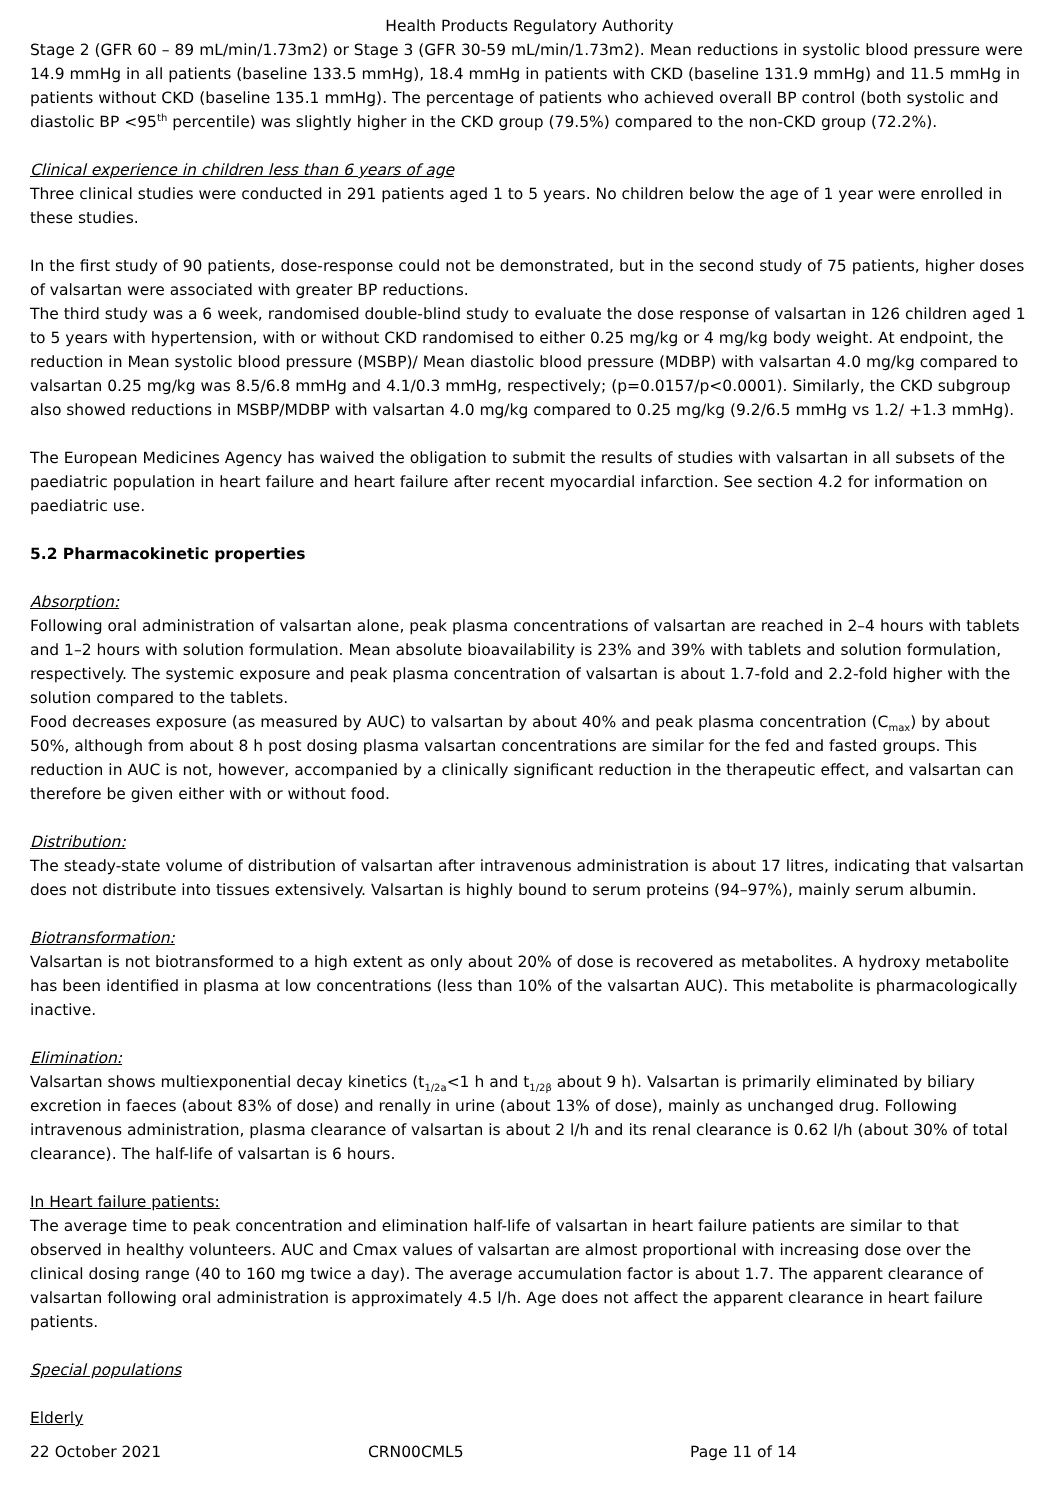Health Products Regulatory Authority
Stage 2 (GFR 60 – 89 mL/min/1.73m2) or Stage 3 (GFR 30-59 mL/min/1.73m2). Mean reductions in systolic blood pressure were 14.9 mmHg in all patients (baseline 133.5 mmHg), 18.4 mmHg in patients with CKD (baseline 131.9 mmHg) and 11.5 mmHg in patients without CKD (baseline 135.1 mmHg). The percentage of patients who achieved overall BP control (both systolic and diastolic BP <95<sup>th</sup> percentile) was slightly higher in the CKD group (79.5%) compared to the non-CKD group (72.2%).
Clinical experience in children less than 6 years of age
Three clinical studies were conducted in 291 patients aged 1 to 5 years. No children below the age of 1 year were enrolled in these studies.
In the first study of 90 patients, dose-response could not be demonstrated, but in the second study of 75 patients, higher doses of valsartan were associated with greater BP reductions.
The third study was a 6 week, randomised double-blind study to evaluate the dose response of valsartan in 126 children aged 1 to 5 years with hypertension, with or without CKD randomised to either 0.25 mg/kg or 4 mg/kg body weight. At endpoint, the reduction in Mean systolic blood pressure (MSBP)/ Mean diastolic blood pressure (MDBP) with valsartan 4.0 mg/kg compared to valsartan 0.25 mg/kg was 8.5/6.8 mmHg and 4.1/0.3 mmHg, respectively; (p=0.0157/p<0.0001). Similarly, the CKD subgroup also showed reductions in MSBP/MDBP with valsartan 4.0 mg/kg compared to 0.25 mg/kg (9.2/6.5 mmHg vs 1.2/ +1.3 mmHg).
The European Medicines Agency has waived the obligation to submit the results of studies with valsartan in all subsets of the paediatric population in heart failure and heart failure after recent myocardial infarction. See section 4.2 for information on paediatric use.
5.2 Pharmacokinetic properties
Absorption:
Following oral administration of valsartan alone, peak plasma concentrations of valsartan are reached in 2–4 hours with tablets and 1–2 hours with solution formulation. Mean absolute bioavailability is 23% and 39% with tablets and solution formulation, respectively. The systemic exposure and peak plasma concentration of valsartan is about 1.7-fold and 2.2-fold higher with the solution compared to the tablets.
Food decreases exposure (as measured by AUC) to valsartan by about 40% and peak plasma concentration (C<sub>max</sub>) by about 50%, although from about 8 h post dosing plasma valsartan concentrations are similar for the fed and fasted groups. This reduction in AUC is not, however, accompanied by a clinically significant reduction in the therapeutic effect, and valsartan can therefore be given either with or without food.
Distribution:
The steady-state volume of distribution of valsartan after intravenous administration is about 17 litres, indicating that valsartan does not distribute into tissues extensively. Valsartan is highly bound to serum proteins (94–97%), mainly serum albumin.
Biotransformation:
Valsartan is not biotransformed to a high extent as only about 20% of dose is recovered as metabolites. A hydroxy metabolite has been identified in plasma at low concentrations (less than 10% of the valsartan AUC). This metabolite is pharmacologically inactive.
Elimination:
Valsartan shows multiexponential decay kinetics (t<sub>1/2a</sub><1 h and t<sub>1/2β</sub> about 9 h). Valsartan is primarily eliminated by biliary excretion in faeces (about 83% of dose) and renally in urine (about 13% of dose), mainly as unchanged drug. Following intravenous administration, plasma clearance of valsartan is about 2 l/h and its renal clearance is 0.62 l/h (about 30% of total clearance). The half-life of valsartan is 6 hours.
In Heart failure patients:
The average time to peak concentration and elimination half-life of valsartan in heart failure patients are similar to that observed in healthy volunteers. AUC and Cmax values of valsartan are almost proportional with increasing dose over the clinical dosing range (40 to 160 mg twice a day). The average accumulation factor is about 1.7. The apparent clearance of valsartan following oral administration is approximately 4.5 l/h. Age does not affect the apparent clearance in heart failure patients.
Special populations
Elderly
22 October 2021 CRN00CML5 Page 11 of 14